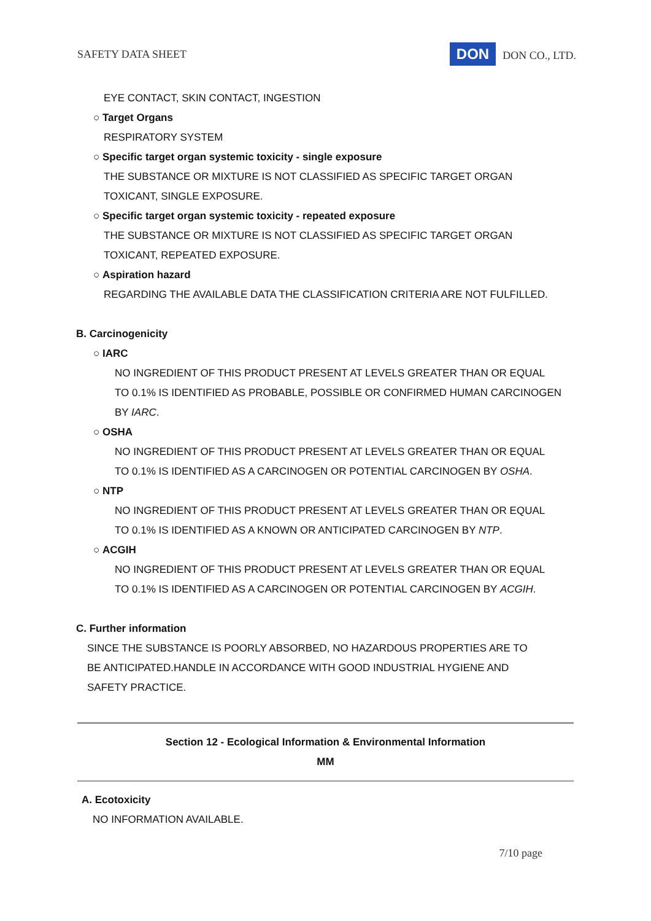SAFETY DATA SHEET DON DON CO., LTD.
EYE CONTACT, SKIN CONTACT, INGESTION
○ Target Organs
RESPIRATORY SYSTEM
○ Specific target organ systemic toxicity - single exposure
THE SUBSTANCE OR MIXTURE IS NOT CLASSIFIED AS SPECIFIC TARGET ORGAN
TOXICANT, SINGLE EXPOSURE.
○ Specific target organ systemic toxicity - repeated exposure
THE SUBSTANCE OR MIXTURE IS NOT CLASSIFIED AS SPECIFIC TARGET ORGAN
TOXICANT, REPEATED EXPOSURE.
○ Aspiration hazard
REGARDING THE AVAILABLE DATA THE CLASSIFICATION CRITERIA ARE NOT FULFILLED.
B. Carcinogenicity
○ IARC
NO INGREDIENT OF THIS PRODUCT PRESENT AT LEVELS GREATER THAN OR EQUAL
TO 0.1% IS IDENTIFIED AS PROBABLE, POSSIBLE OR CONFIRMED HUMAN CARCINOGEN
BY IARC.
○ OSHA
NO INGREDIENT OF THIS PRODUCT PRESENT AT LEVELS GREATER THAN OR EQUAL
TO 0.1% IS IDENTIFIED AS A CARCINOGEN OR POTENTIAL CARCINOGEN BY OSHA.
○ NTP
NO INGREDIENT OF THIS PRODUCT PRESENT AT LEVELS GREATER THAN OR EQUAL
TO 0.1% IS IDENTIFIED AS A KNOWN OR ANTICIPATED CARCINOGEN BY NTP.
○ ACGIH
NO INGREDIENT OF THIS PRODUCT PRESENT AT LEVELS GREATER THAN OR EQUAL
TO 0.1% IS IDENTIFIED AS A CARCINOGEN OR POTENTIAL CARCINOGEN BY ACGIH.
C. Further information
SINCE THE SUBSTANCE IS POORLY ABSORBED, NO HAZARDOUS PROPERTIES ARE TO
BE ANTICIPATED.HANDLE IN ACCORDANCE WITH GOOD INDUSTRIAL HYGIENE AND
SAFETY PRACTICE.
Section 12 - Ecological Information & Environmental Information
MM
A. Ecotoxicity
NO INFORMATION AVAILABLE.
7/10 page